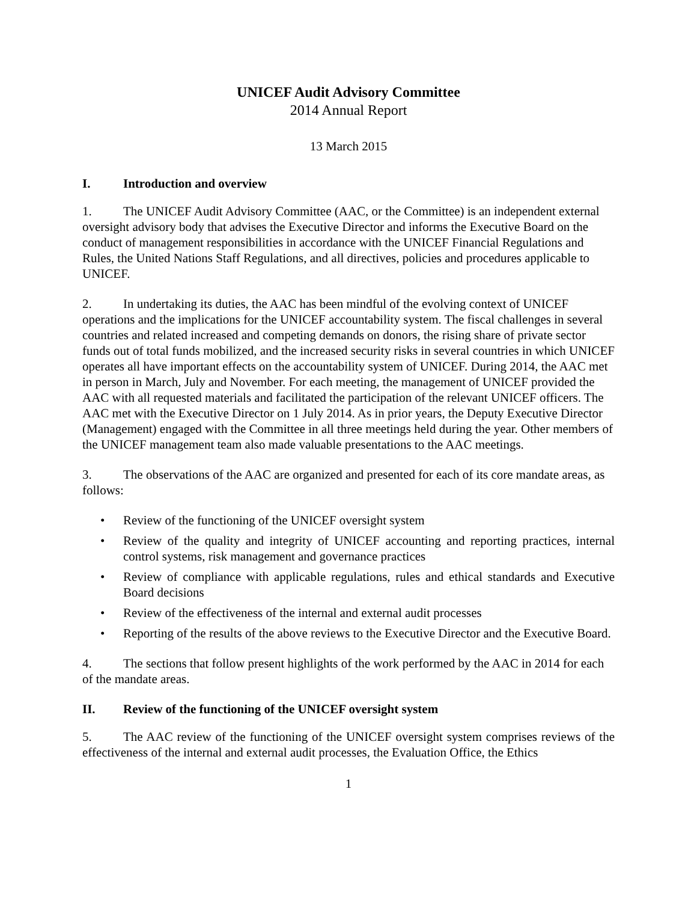UNICEF Audit Advisory Committee
2014 Annual Report
13 March 2015
I. Introduction and overview
1. The UNICEF Audit Advisory Committee (AAC, or the Committee) is an independent external oversight advisory body that advises the Executive Director and informs the Executive Board on the conduct of management responsibilities in accordance with the UNICEF Financial Regulations and Rules, the United Nations Staff Regulations, and all directives, policies and procedures applicable to UNICEF.
2. In undertaking its duties, the AAC has been mindful of the evolving context of UNICEF operations and the implications for the UNICEF accountability system. The fiscal challenges in several countries and related increased and competing demands on donors, the rising share of private sector funds out of total funds mobilized, and the increased security risks in several countries in which UNICEF operates all have important effects on the accountability system of UNICEF. During 2014, the AAC met in person in March, July and November. For each meeting, the management of UNICEF provided the AAC with all requested materials and facilitated the participation of the relevant UNICEF officers. The AAC met with the Executive Director on 1 July 2014. As in prior years, the Deputy Executive Director (Management) engaged with the Committee in all three meetings held during the year. Other members of the UNICEF management team also made valuable presentations to the AAC meetings.
3. The observations of the AAC are organized and presented for each of its core mandate areas, as follows:
• Review of the functioning of the UNICEF oversight system
• Review of the quality and integrity of UNICEF accounting and reporting practices, internal control systems, risk management and governance practices
• Review of compliance with applicable regulations, rules and ethical standards and Executive Board decisions
• Review of the effectiveness of the internal and external audit processes
• Reporting of the results of the above reviews to the Executive Director and the Executive Board.
4. The sections that follow present highlights of the work performed by the AAC in 2014 for each of the mandate areas.
II. Review of the functioning of the UNICEF oversight system
5. The AAC review of the functioning of the UNICEF oversight system comprises reviews of the effectiveness of the internal and external audit processes, the Evaluation Office, the Ethics
1